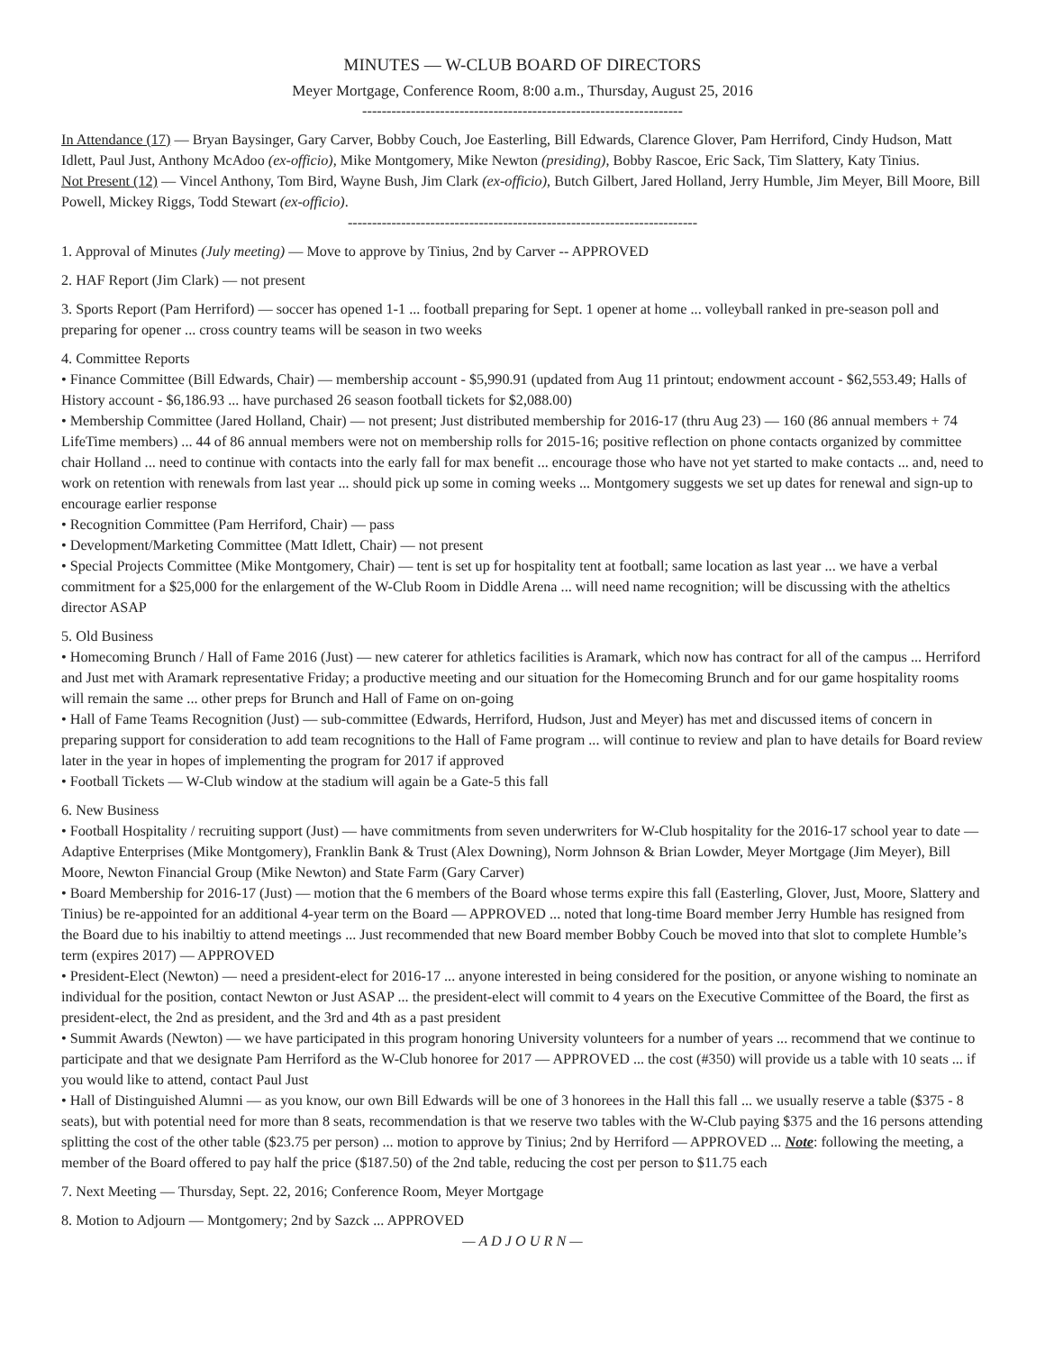MINUTES — W-CLUB BOARD OF DIRECTORS
Meyer Mortgage, Conference Room, 8:00 a.m., Thursday, August 25, 2016
------------------------------------------------------------------
In Attendance (17) — Bryan Baysinger, Gary Carver, Bobby Couch, Joe Easterling, Bill Edwards, Clarence Glover, Pam Herriford, Cindy Hudson, Matt Idlett, Paul Just, Anthony McAdoo (ex-officio), Mike Montgomery, Mike Newton (presiding), Bobby Rascoe, Eric Sack, Tim Slattery, Katy Tinius.
Not Present (12) — Vincel Anthony, Tom Bird, Wayne Bush, Jim Clark (ex-officio), Butch Gilbert, Jared Holland, Jerry Humble, Jim Meyer, Bill Moore, Bill Powell, Mickey Riggs, Todd Stewart (ex-officio).
------------------------------------------------------------------------
1. Approval of Minutes (July meeting) — Move to approve by Tinius, 2nd by Carver -- APPROVED
2. HAF Report (Jim Clark) — not present
3. Sports Report (Pam Herriford) — soccer has opened 1-1 ... football preparing for Sept. 1 opener at home ... volleyball ranked in pre-season poll and preparing for opener ... cross country teams will be season in two weeks
4. Committee Reports
• Finance Committee (Bill Edwards, Chair) — membership account - $5,990.91 (updated from Aug 11 printout; endowment account - $62,553.49; Halls of History account - $6,186.93 ... have purchased 26 season football tickets for $2,088.00)
• Membership Committee (Jared Holland, Chair) — not present; Just distributed membership for 2016-17 (thru Aug 23) — 160 (86 annual members + 74 LifeTime members) ... 44 of 86 annual members were not on membership rolls for 2015-16; positive reflection on phone contacts organized by committee chair Holland ... need to continue with contacts into the early fall for max benefit ... encourage those who have not yet started to make contacts ... and, need to work on retention with renewals from last year ... should pick up some in coming weeks ... Montgomery suggests we set up dates for renewal and sign-up to encourage earlier response
• Recognition Committee (Pam Herriford, Chair) — pass
• Development/Marketing Committee (Matt Idlett, Chair) — not present
• Special Projects Committee (Mike Montgomery, Chair) — tent is set up for hospitality tent at football; same location as last year ... we have a verbal commitment for a $25,000 for the enlargement of the W-Club Room in Diddle Arena ... will need name recognition; will be discussing with the atheltics director ASAP
5. Old Business
• Homecoming Brunch / Hall of Fame 2016 (Just) — new caterer for athletics facilities is Aramark, which now has contract for all of the campus ... Herriford and Just met with Aramark representative Friday; a productive meeting and our situation for the Homecoming Brunch and for our game hospitality rooms will remain the same ... other preps for Brunch and Hall of Fame on on-going
• Hall of Fame Teams Recognition (Just) — sub-committee (Edwards, Herriford, Hudson, Just and Meyer) has met and discussed items of concern in preparing support for consideration to add team recognitions to the Hall of Fame program ... will continue to review and plan to have details for Board review later in the year in hopes of implementing the program for 2017 if approved
• Football Tickets — W-Club window at the stadium will again be a Gate-5 this fall
6. New Business
• Football Hospitality / recruiting support (Just) — have commitments from seven underwriters for W-Club hospitality for the 2016-17 school year to date — Adaptive Enterprises (Mike Montgomery), Franklin Bank & Trust (Alex Downing), Norm Johnson & Brian Lowder, Meyer Mortgage (Jim Meyer), Bill Moore, Newton Financial Group (Mike Newton) and State Farm (Gary Carver)
• Board Membership for 2016-17 (Just) — motion that the 6 members of the Board whose terms expire this fall (Easterling, Glover, Just, Moore, Slattery and Tinius) be re-appointed for an additional 4-year term on the Board — APPROVED ... noted that long-time Board member Jerry Humble has resigned from the Board due to his inabiltiy to attend meetings ... Just recommended that new Board member Bobby Couch be moved into that slot to complete Humble’s term (expires 2017) — APPROVED
• President-Elect (Newton) — need a president-elect for 2016-17 ... anyone interested in being considered for the position, or anyone wishing to nominate an individual for the position, contact Newton or Just ASAP ... the president-elect will commit to 4 years on the Executive Committee of the Board, the first as president-elect, the 2nd as president, and the 3rd and 4th as a past president
• Summit Awards (Newton) — we have participated in this program honoring University volunteers for a number of years ... recommend that we continue to participate and that we designate Pam Herriford as the W-Club honoree for 2017 — APPROVED ... the cost (#350) will provide us a table with 10 seats ... if you would like to attend, contact Paul Just
• Hall of Distinguished Alumni — as you know, our own Bill Edwards will be one of 3 honorees in the Hall this fall ... we usually reserve a table ($375 - 8 seats), but with potential need for more than 8 seats, recommendation is that we reserve two tables with the W-Club paying $375 and the 16 persons attending splitting the cost of the other table ($23.75 per person) ... motion to approve by Tinius; 2nd by Herriford — APPROVED ... Note: following the meeting, a member of the Board offered to pay half the price ($187.50) of the 2nd table, reducing the cost per person to $11.75 each
7. Next Meeting — Thursday, Sept. 22, 2016; Conference Room, Meyer Mortgage
8. Motion to Adjourn — Montgomery; 2nd by Sazck ... APPROVED
— A D J O U R N —